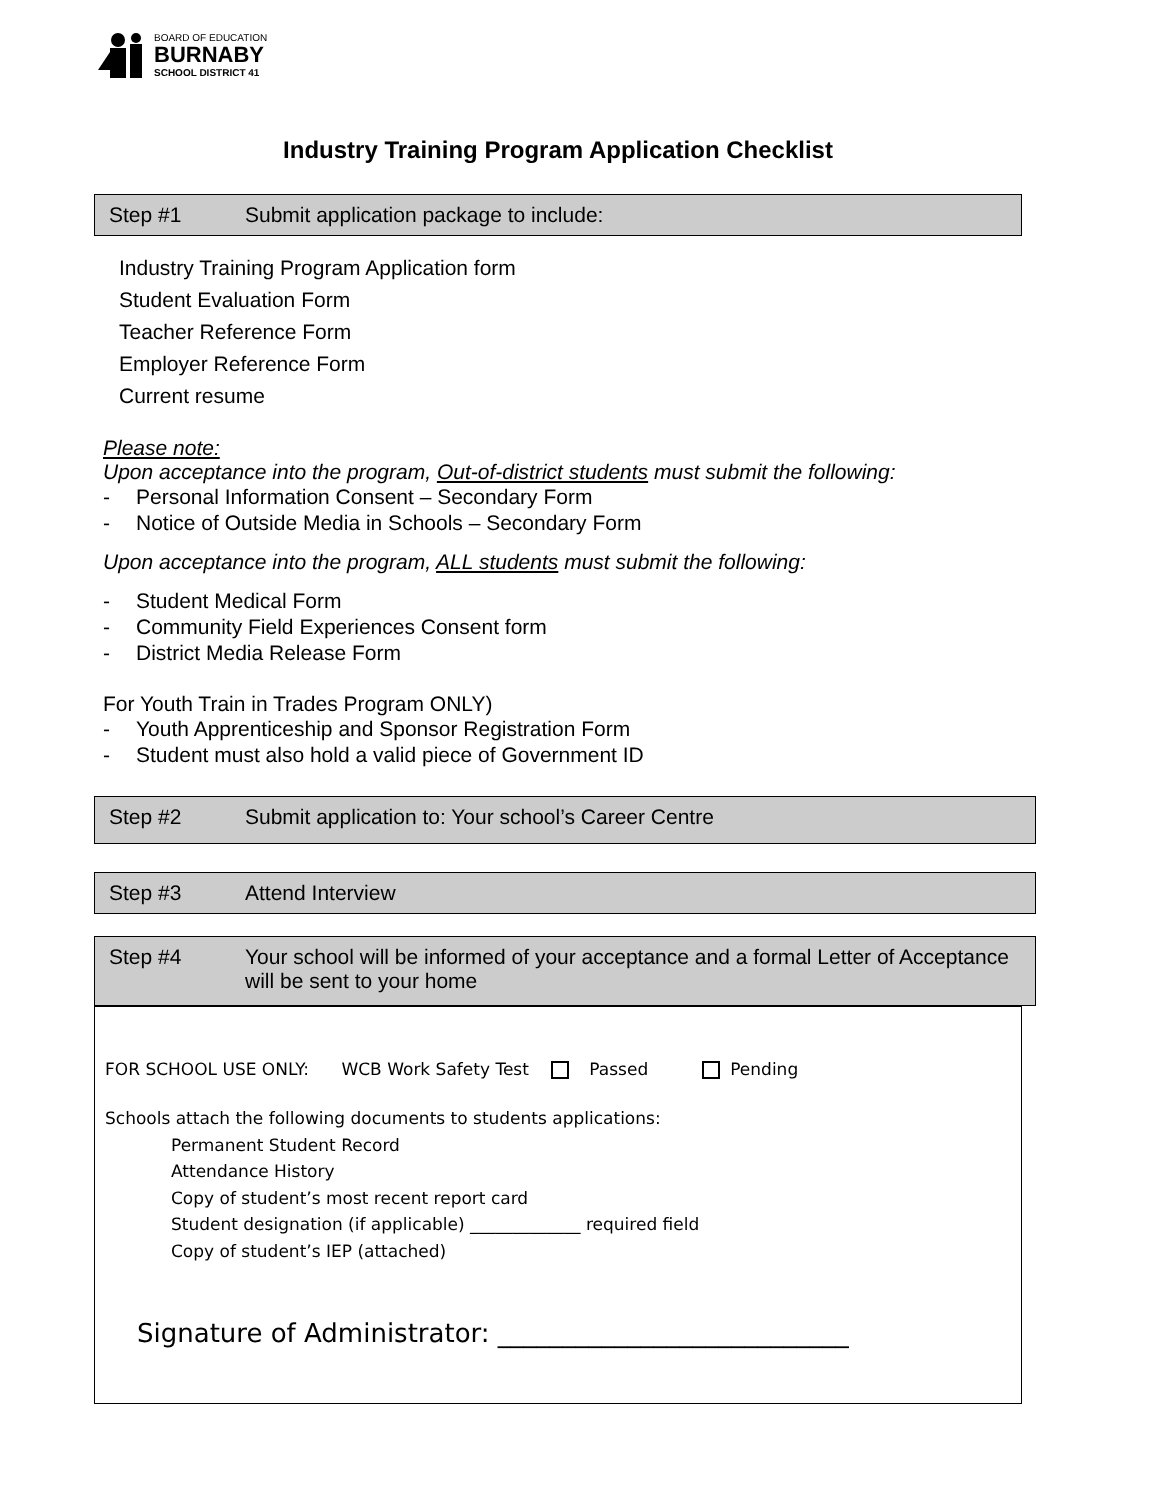BOARD OF EDUCATION
BURNABY
SCHOOL DISTRICT 41
Industry Training Program Application Checklist
Step #1 Submit application package to include:
Industry Training Program Application form
Student Evaluation Form
Teacher Reference Form
Employer Reference Form
Current resume
Please note:
Upon acceptance into the program, Out-of-district students must submit the following:
- Personal Information Consent – Secondary Form
- Notice of Outside Media in Schools – Secondary Form
Upon acceptance into the program, ALL students must submit the following:
- Student Medical Form
- Community Field Experiences Consent form
- District Media Release Form
For Youth Train in Trades Program ONLY)
- Youth Apprenticeship and Sponsor Registration Form
- Student must also hold a valid piece of Government ID
Step #2 Submit application to: Your school’s Career Centre
Step #3 Attend Interview
Step #4 Your school will be informed of your acceptance and a formal Letter of Acceptance will be sent to your home
FOR SCHOOL USE ONLY: WCB Work Safety Test Passed Pending
Schools attach the following documents to students applications:
Permanent Student Record
Attendance History
Copy of student’s most recent report card
Student designation (if applicable) _____________ required field
Copy of student’s IEP (attached)
Signature of Administrator: ___________________________